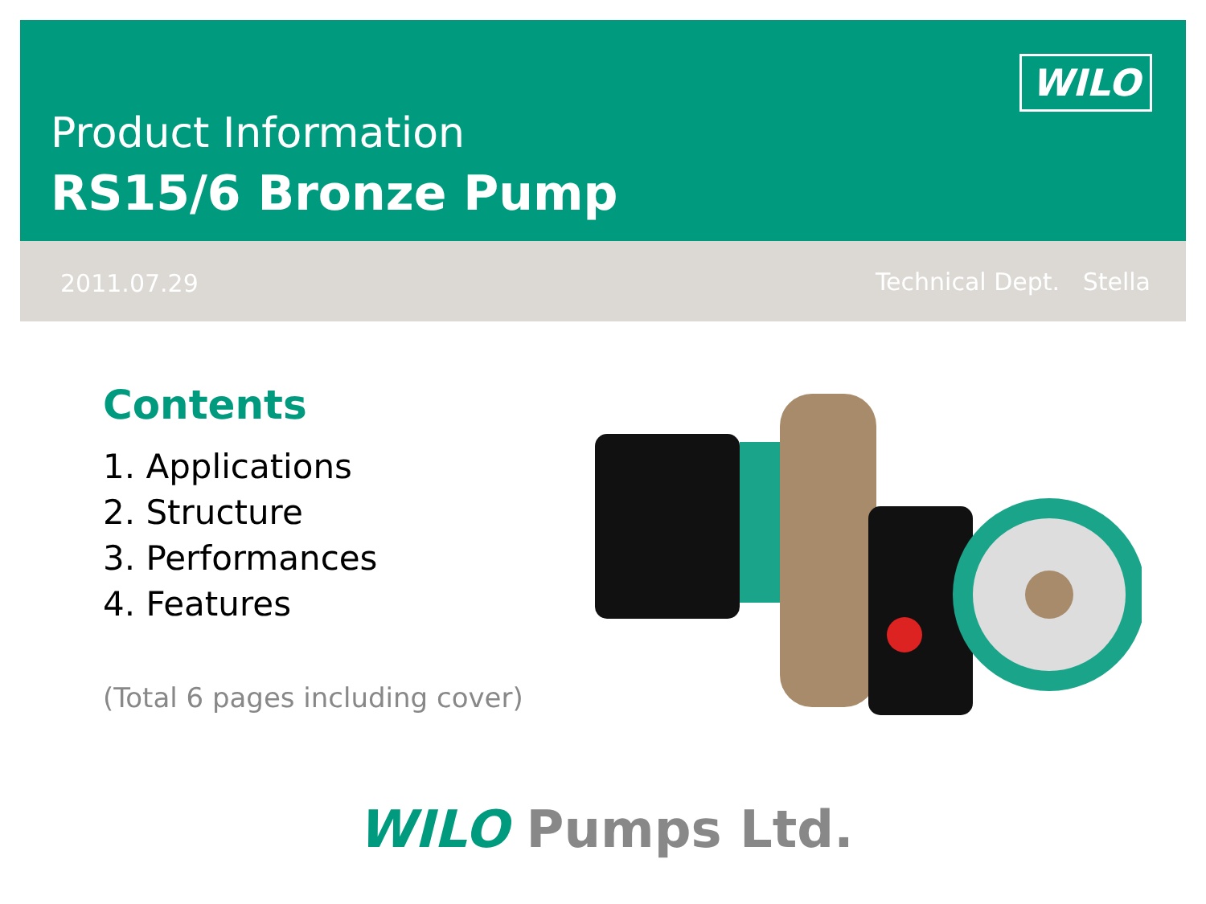WILO
Product Information
RS15/6 Bronze Pump
2011.07.29 Technical Dept. Stella
Contents
1. Applications
2. Structure
3. Performances
4. Features
(Total 6 pages including cover)
WILO Pumps Ltd.